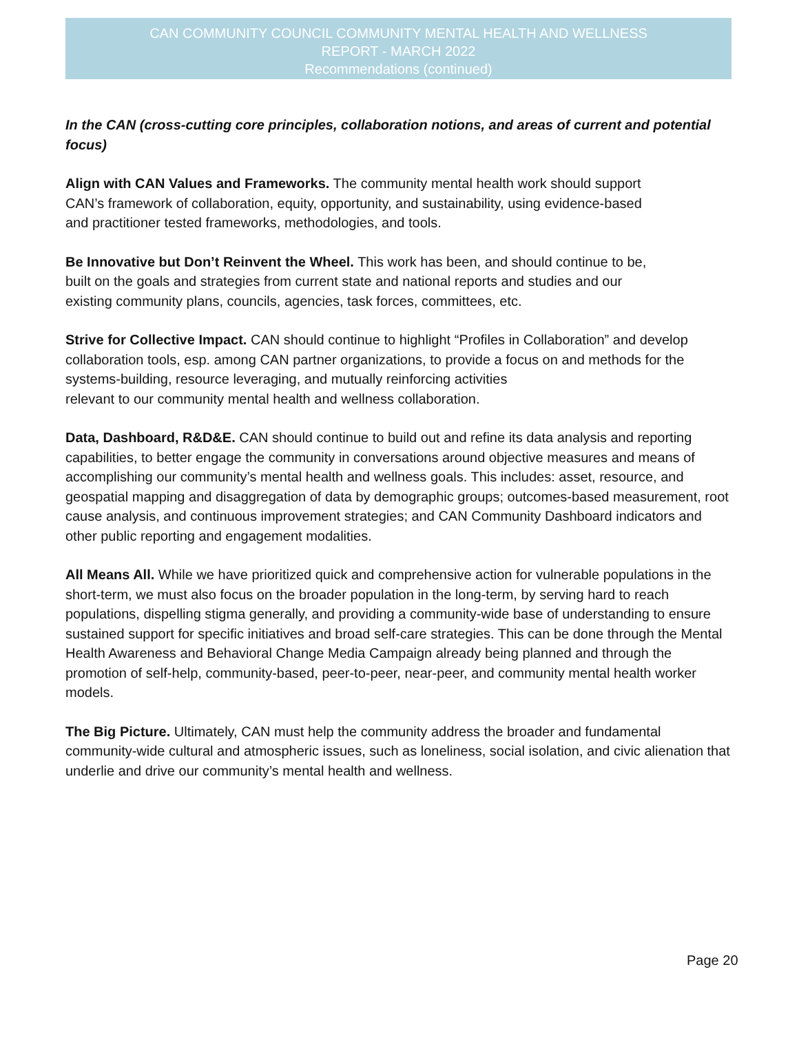CAN COMMUNITY COUNCIL COMMUNITY MENTAL HEALTH AND WELLNESS
REPORT - MARCH 2022
Recommendations (continued)
In the CAN (cross-cutting core principles, collaboration notions, and areas of current and potential focus)
Align with CAN Values and Frameworks. The community mental health work should support
CAN’s framework of collaboration, equity, opportunity, and sustainability, using evidence-based
and practitioner tested frameworks, methodologies, and tools.
Be Innovative but Don’t Reinvent the Wheel. This work has been, and should continue to be,
built on the goals and strategies from current state and national reports and studies and our
existing community plans, councils, agencies, task forces, committees, etc.
Strive for Collective Impact. CAN should continue to highlight “Profiles in Collaboration” and develop collaboration tools, esp. among CAN partner organizations, to provide a focus on and methods for the systems-building, resource leveraging, and mutually reinforcing activities
relevant to our community mental health and wellness collaboration.
Data, Dashboard, R&D&E. CAN should continue to build out and refine its data analysis and reporting capabilities, to better engage the community in conversations around objective measures and means of accomplishing our community’s mental health and wellness goals. This includes: asset, resource, and geospatial mapping and disaggregation of data by demographic groups; outcomes-based measurement, root cause analysis, and continuous improvement strategies; and CAN Community Dashboard indicators and other public reporting and engagement modalities.
All Means All. While we have prioritized quick and comprehensive action for vulnerable populations in the short-term, we must also focus on the broader population in the long-term, by serving hard to reach populations, dispelling stigma generally, and providing a community-wide base of understanding to ensure sustained support for specific initiatives and broad self-care strategies. This can be done through the Mental Health Awareness and Behavioral Change Media Campaign already being planned and through the promotion of self-help, community-based, peer-to-peer, near-peer, and community mental health worker models.
The Big Picture. Ultimately, CAN must help the community address the broader and fundamental community-wide cultural and atmospheric issues, such as loneliness, social isolation, and civic alienation that underlie and drive our community’s mental health and wellness.
Page 20